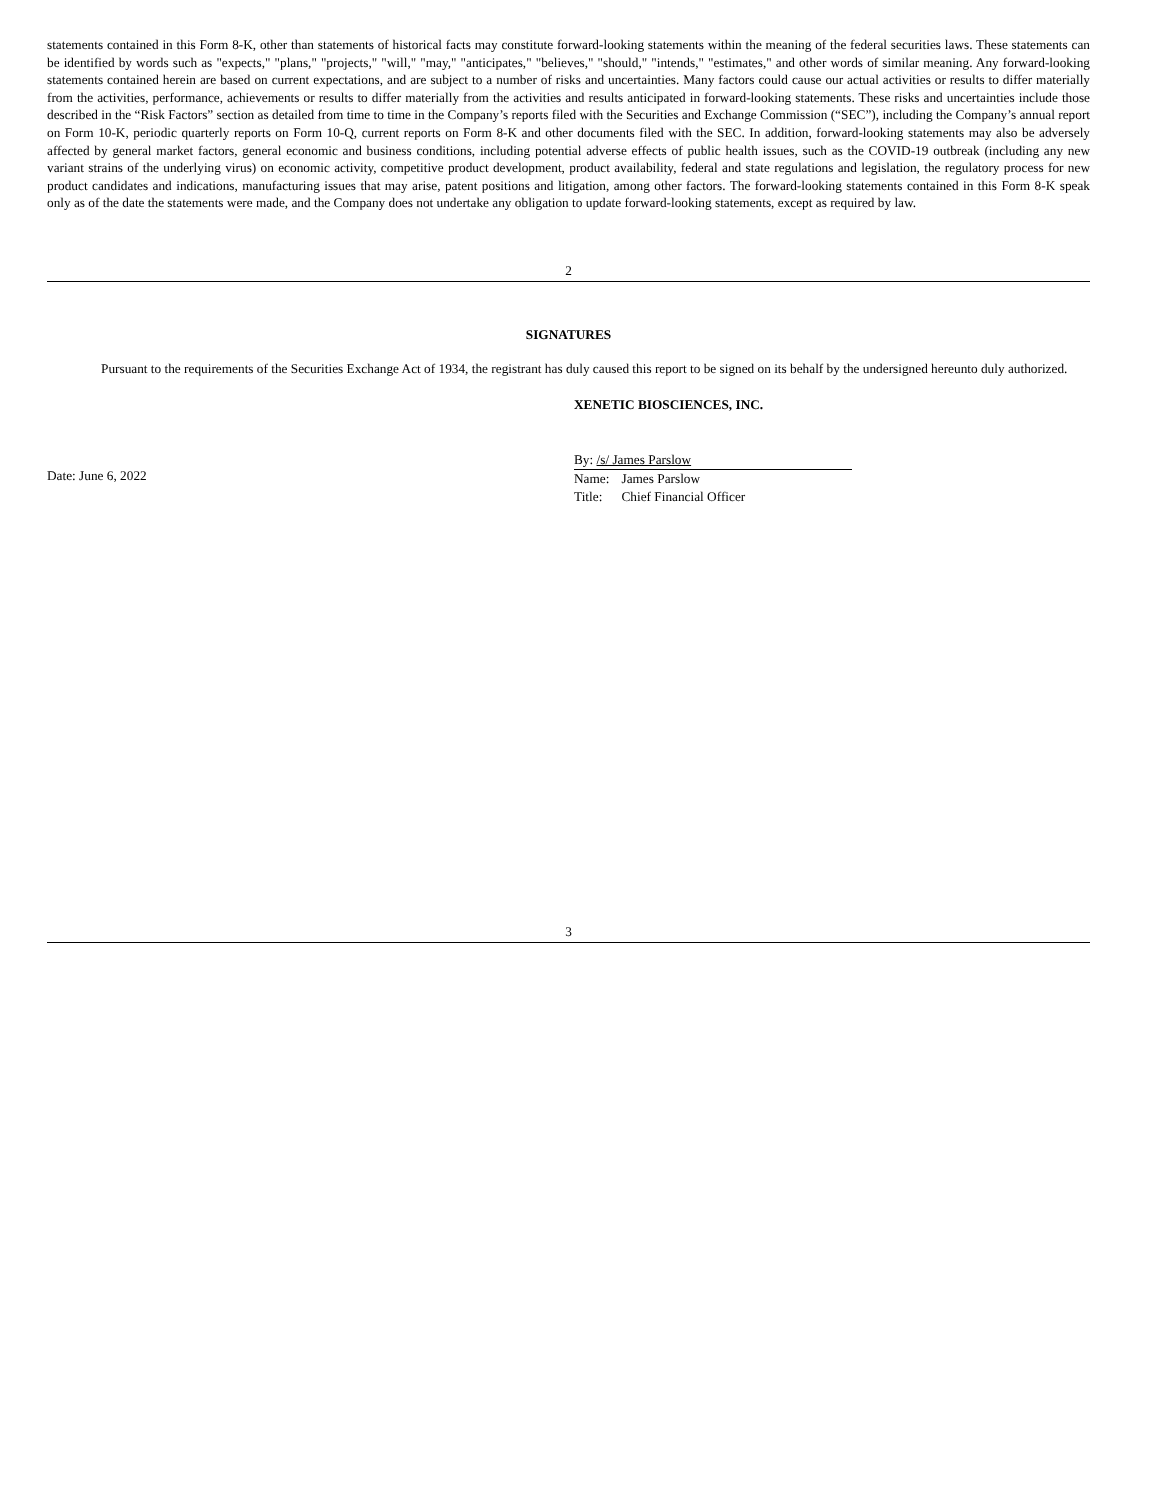statements contained in this Form 8-K, other than statements of historical facts may constitute forward-looking statements within the meaning of the federal securities laws. These statements can be identified by words such as "expects," "plans," "projects," "will," "may," "anticipates," "believes," "should," "intends," "estimates," and other words of similar meaning. Any forward-looking statements contained herein are based on current expectations, and are subject to a number of risks and uncertainties. Many factors could cause our actual activities or results to differ materially from the activities, performance, achievements or results to differ materially from the activities and results anticipated in forward-looking statements. These risks and uncertainties include those described in the “Risk Factors” section as detailed from time to time in the Company’s reports filed with the Securities and Exchange Commission (“SEC”), including the Company’s annual report on Form 10-K, periodic quarterly reports on Form 10-Q, current reports on Form 8-K and other documents filed with the SEC. In addition, forward-looking statements may also be adversely affected by general market factors, general economic and business conditions, including potential adverse effects of public health issues, such as the COVID-19 outbreak (including any new variant strains of the underlying virus) on economic activity, competitive product development, product availability, federal and state regulations and legislation, the regulatory process for new product candidates and indications, manufacturing issues that may arise, patent positions and litigation, among other factors. The forward-looking statements contained in this Form 8-K speak only as of the date the statements were made, and the Company does not undertake any obligation to update forward-looking statements, except as required by law.
2
SIGNATURES
Pursuant to the requirements of the Securities Exchange Act of 1934, the registrant has duly caused this report to be signed on its behalf by the undersigned hereunto duly authorized.
XENETIC BIOSCIENCES, INC.
Date: June 6, 2022
By: /s/ James Parslow
| Name: | James Parslow |
| Title: | Chief Financial Officer |
3